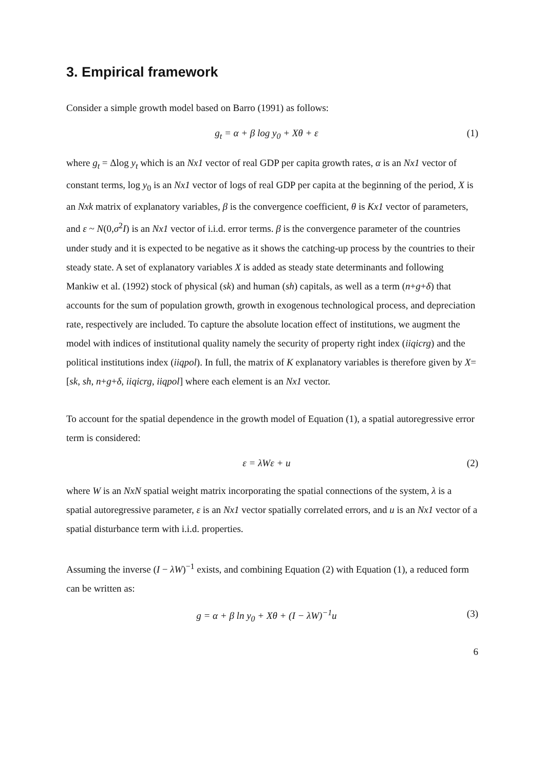3. Empirical framework
Consider a simple growth model based on Barro (1991) as follows:
g<sub>t</sub> = α + β log y<sub>0</sub> + Xθ + ε (1)
where g<sub>t</sub> = Δlog y<sub>t</sub> which is an Nx1 vector of real GDP per capita growth rates, α is an Nx1 vector of constant terms, log y<sub>0</sub> is an Nx1 vector of logs of real GDP per capita at the beginning of the period, X is an Nxk matrix of explanatory variables, β is the convergence coefficient, θ is Kx1 vector of parameters, and ε ~ N(0,σ<sup>2</sup>I) is an Nx1 vector of i.i.d. error terms. β is the convergence parameter of the countries under study and it is expected to be negative as it shows the catching-up process by the countries to their steady state. A set of explanatory variables X is added as steady state determinants and following Mankiw et al. (1992) stock of physical (sk) and human (sh) capitals, as well as a term (n+g+δ) that accounts for the sum of population growth, growth in exogenous technological process, and depreciation rate, respectively are included. To capture the absolute location effect of institutions, we augment the model with indices of institutional quality namely the security of property right index (iiqicrg) and the political institutions index (iiqpol). In full, the matrix of K explanatory variables is therefore given by X=[sk, sh, n+g+δ, iiqicrg, iiqpol] where each element is an Nx1 vector.
To account for the spatial dependence in the growth model of Equation (1), a spatial autoregressive error term is considered:
ε = λWε + u (2)
where W is an NxN spatial weight matrix incorporating the spatial connections of the system, λ is a spatial autoregressive parameter, ε is an Nx1 vector spatially correlated errors, and u is an Nx1 vector of a spatial disturbance term with i.i.d. properties.
Assuming the inverse (I − λW)<sup>−1</sup> exists, and combining Equation (2) with Equation (1), a reduced form can be written as:
g = α + β ln y<sub>0</sub> + Xθ + (I − λW)<sup>−1</sup>u (3)
6